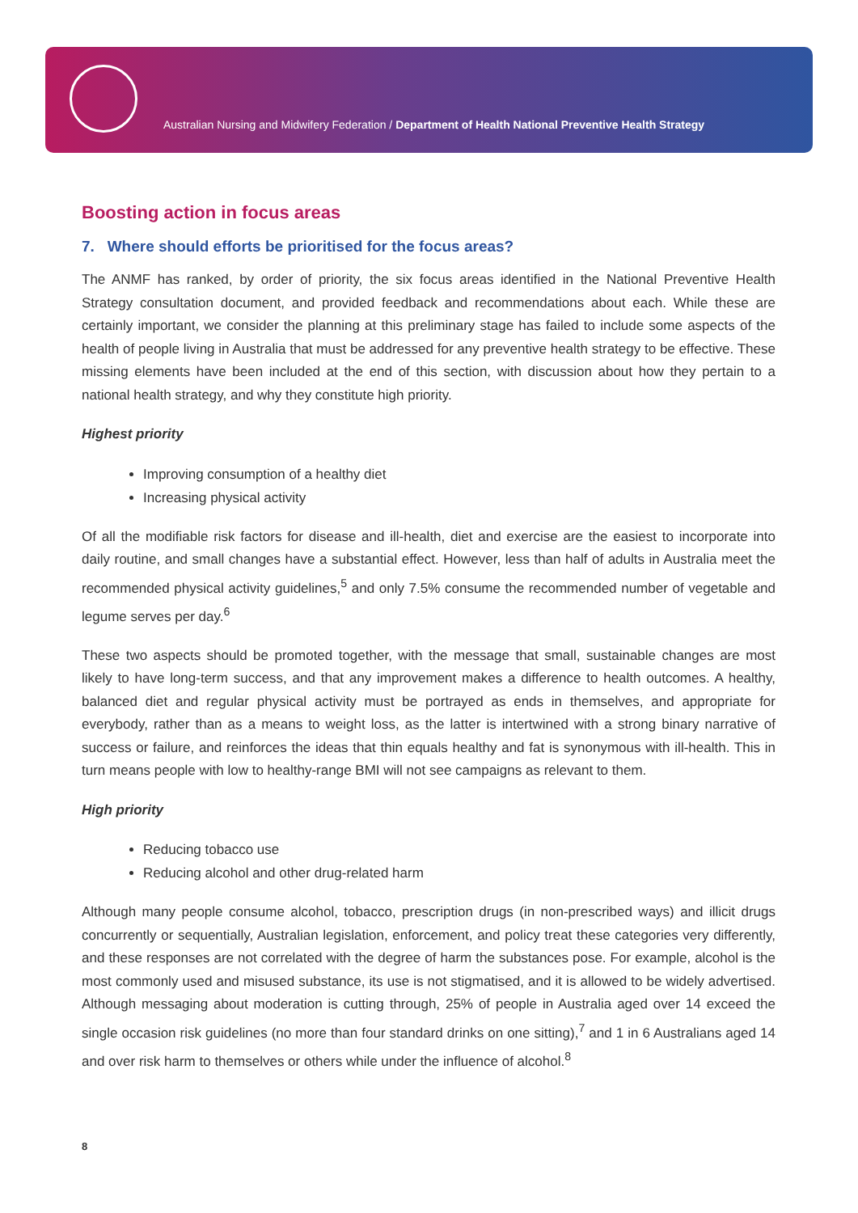Australian Nursing and Midwifery Federation / Department of Health National Preventive Health Strategy
Boosting action in focus areas
7. Where should efforts be prioritised for the focus areas?
The ANMF has ranked, by order of priority, the six focus areas identified in the National Preventive Health Strategy consultation document, and provided feedback and recommendations about each. While these are certainly important, we consider the planning at this preliminary stage has failed to include some aspects of the health of people living in Australia that must be addressed for any preventive health strategy to be effective. These missing elements have been included at the end of this section, with discussion about how they pertain to a national health strategy, and why they constitute high priority.
Highest priority
Improving consumption of a healthy diet
Increasing physical activity
Of all the modifiable risk factors for disease and ill-health, diet and exercise are the easiest to incorporate into daily routine, and small changes have a substantial effect. However, less than half of adults in Australia meet the recommended physical activity guidelines,<sup>5</sup> and only 7.5% consume the recommended number of vegetable and legume serves per day.<sup>6</sup>
These two aspects should be promoted together, with the message that small, sustainable changes are most likely to have long-term success, and that any improvement makes a difference to health outcomes. A healthy, balanced diet and regular physical activity must be portrayed as ends in themselves, and appropriate for everybody, rather than as a means to weight loss, as the latter is intertwined with a strong binary narrative of success or failure, and reinforces the ideas that thin equals healthy and fat is synonymous with ill-health. This in turn means people with low to healthy-range BMI will not see campaigns as relevant to them.
High priority
Reducing tobacco use
Reducing alcohol and other drug-related harm
Although many people consume alcohol, tobacco, prescription drugs (in non-prescribed ways) and illicit drugs concurrently or sequentially, Australian legislation, enforcement, and policy treat these categories very differently, and these responses are not correlated with the degree of harm the substances pose. For example, alcohol is the most commonly used and misused substance, its use is not stigmatised, and it is allowed to be widely advertised. Although messaging about moderation is cutting through, 25% of people in Australia aged over 14 exceed the single occasion risk guidelines (no more than four standard drinks on one sitting),<sup>7</sup> and 1 in 6 Australians aged 14 and over risk harm to themselves or others while under the influence of alcohol.<sup>8</sup>
8